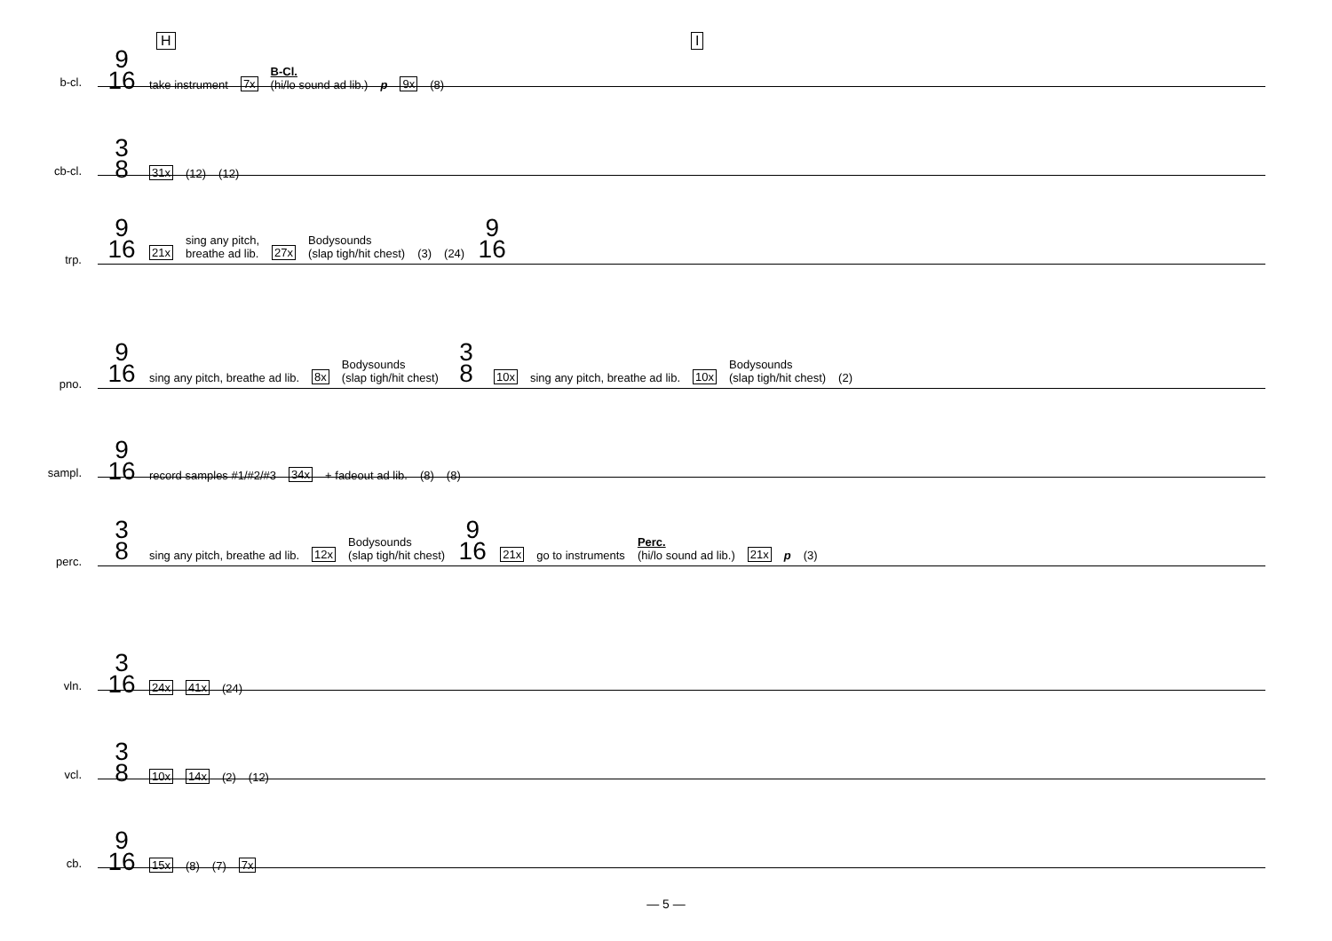H I
b-cl.
9
16 take instrument 7x B-Cl.
(hi/lo sound ad lib.) p 9x (8)
cb-cl.
3
8 31x (12) (12)
trp.
9
16 21x sing any pitch,
breathe ad lib. 27x Bodysounds
(slap tigh/hit chest) (3) (24) 9
16
pno.
9
16 sing any pitch, breathe ad lib. 8x Bodysounds
(slap tigh/hit chest) 3
8 10x sing any pitch, breathe ad lib. 10x Bodysounds
(slap tigh/hit chest) (2)
sampl.
9
16 record samples #1/#2/#3 34x + fadeout ad lib. (8) (8)
perc.
3
8 sing any pitch, breathe ad lib. 12x Bodysounds
(slap tigh/hit chest) 9
16 21x go to instruments Perc.
(hi/lo sound ad lib.) 21x p (3)
vln.
3
16 24x 41x (24)
vcl.
3
8 10x 14x (2) (12)
cb.
9
16 15x (8) (7) 7x
— 5 —